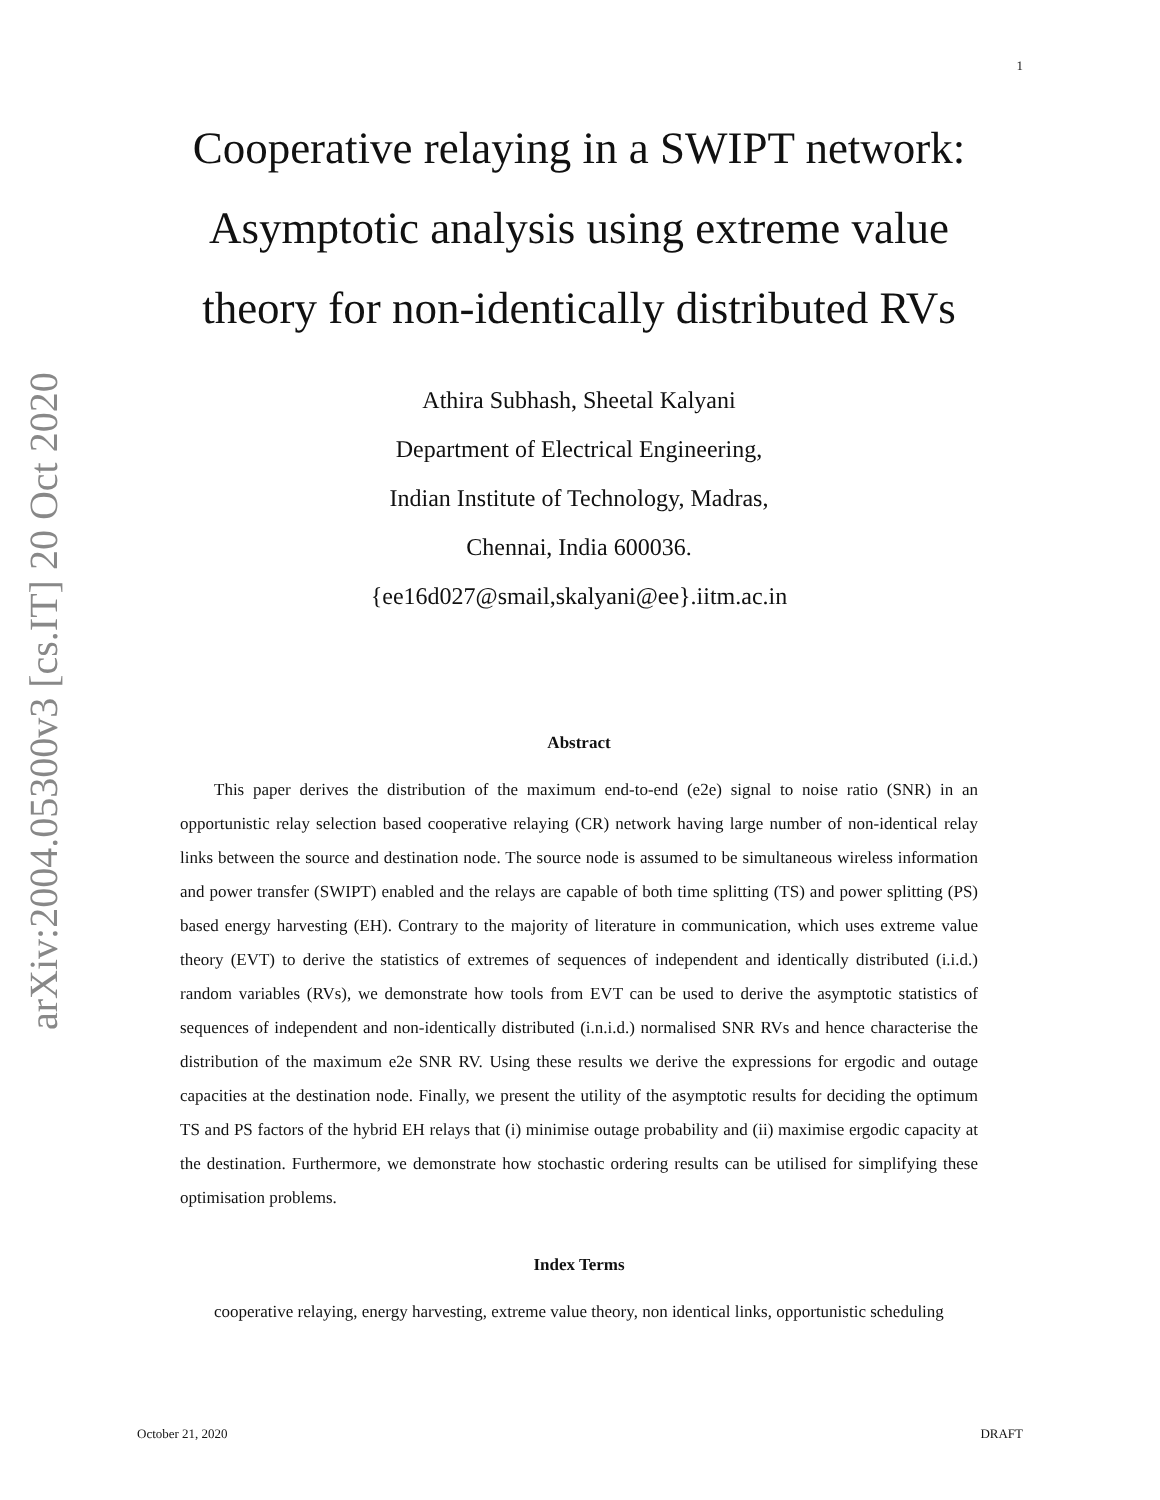arXiv:2004.05300v3 [cs.IT] 20 Oct 2020
1
Cooperative relaying in a SWIPT network: Asymptotic analysis using extreme value theory for non-identically distributed RVs
Athira Subhash, Sheetal Kalyani
Department of Electrical Engineering,
Indian Institute of Technology, Madras,
Chennai, India 600036.
{ee16d027@smail,skalyani@ee}.iitm.ac.in
Abstract
This paper derives the distribution of the maximum end-to-end (e2e) signal to noise ratio (SNR) in an opportunistic relay selection based cooperative relaying (CR) network having large number of non-identical relay links between the source and destination node. The source node is assumed to be simultaneous wireless information and power transfer (SWIPT) enabled and the relays are capable of both time splitting (TS) and power splitting (PS) based energy harvesting (EH). Contrary to the majority of literature in communication, which uses extreme value theory (EVT) to derive the statistics of extremes of sequences of independent and identically distributed (i.i.d.) random variables (RVs), we demonstrate how tools from EVT can be used to derive the asymptotic statistics of sequences of independent and non-identically distributed (i.n.i.d.) normalised SNR RVs and hence characterise the distribution of the maximum e2e SNR RV. Using these results we derive the expressions for ergodic and outage capacities at the destination node. Finally, we present the utility of the asymptotic results for deciding the optimum TS and PS factors of the hybrid EH relays that (i) minimise outage probability and (ii) maximise ergodic capacity at the destination. Furthermore, we demonstrate how stochastic ordering results can be utilised for simplifying these optimisation problems.
Index Terms
cooperative relaying, energy harvesting, extreme value theory, non identical links, opportunistic scheduling
October 21, 2020 DRAFT